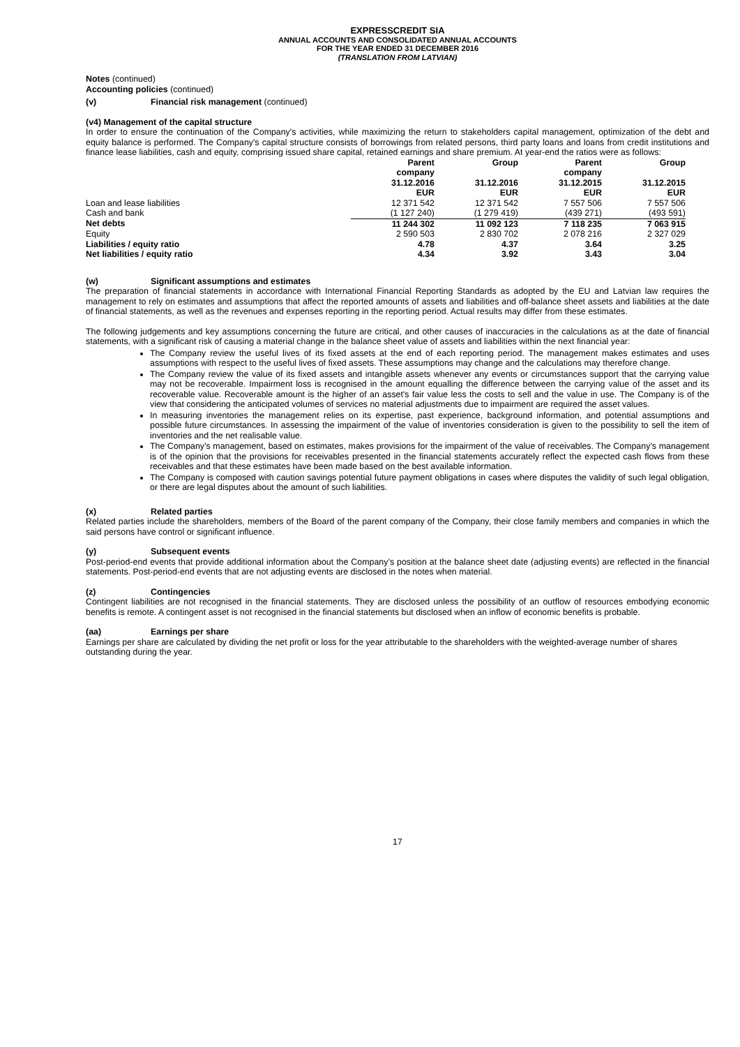EXPRESSCREDIT SIA
ANNUAL ACCOUNTS AND CONSOLIDATED ANNUAL ACCOUNTS
FOR THE YEAR ENDED 31 DECEMBER 2016
(TRANSLATION FROM LATVIAN)
Notes (continued)
Accounting policies (continued)
(v) Financial risk management (continued)
(v4) Management of the capital structure
In order to ensure the continuation of the Company's activities, while maximizing the return to stakeholders capital management, optimization of the debt and equity balance is performed. The Company's capital structure consists of borrowings from related persons, third party loans and loans from credit institutions and finance lease liabilities, cash and equity, comprising issued share capital, retained earnings and share premium. At year-end the ratios were as follows:
| | Parent company 31.12.2016 EUR | Group 31.12.2016 EUR | Parent company 31.12.2015 EUR | Group 31.12.2015 EUR |
| --- | --- | --- | --- | --- |
| Loan and lease liabilities | 12 371 542 | 12 371 542 | 7 557 506 | 7 557 506 |
| Cash and bank | (1 127 240) | (1 279 419) | (439 271) | (493 591) |
| Net debts | 11 244 302 | 11 092 123 | 7 118 235 | 7 063 915 |
| Equity | 2 590 503 | 2 830 702 | 2 078 216 | 2 327 029 |
| Liabilities / equity ratio | 4.78 | 4.37 | 3.64 | 3.25 |
| Net liabilities / equity ratio | 4.34 | 3.92 | 3.43 | 3.04 |
(w) Significant assumptions and estimates
The preparation of financial statements in accordance with International Financial Reporting Standards as adopted by the EU and Latvian law requires the management to rely on estimates and assumptions that affect the reported amounts of assets and liabilities and off-balance sheet assets and liabilities at the date of financial statements, as well as the revenues and expenses reporting in the reporting period. Actual results may differ from these estimates.
The following judgements and key assumptions concerning the future are critical, and other causes of inaccuracies in the calculations as at the date of financial statements, with a significant risk of causing a material change in the balance sheet value of assets and liabilities within the next financial year:
The Company review the useful lives of its fixed assets at the end of each reporting period. The management makes estimates and uses assumptions with respect to the useful lives of fixed assets. These assumptions may change and the calculations may therefore change.
The Company review the value of its fixed assets and intangible assets whenever any events or circumstances support that the carrying value may not be recoverable. Impairment loss is recognised in the amount equalling the difference between the carrying value of the asset and its recoverable value. Recoverable amount is the higher of an asset's fair value less the costs to sell and the value in use. The Company is of the view that considering the anticipated volumes of services no material adjustments due to impairment are required the asset values.
In measuring inventories the management relies on its expertise, past experience, background information, and potential assumptions and possible future circumstances. In assessing the impairment of the value of inventories consideration is given to the possibility to sell the item of inventories and the net realisable value.
The Company’s management, based on estimates, makes provisions for the impairment of the value of receivables. The Company’s management is of the opinion that the provisions for receivables presented in the financial statements accurately reflect the expected cash flows from these receivables and that these estimates have been made based on the best available information.
The Company is composed with caution savings potential future payment obligations in cases where disputes the validity of such legal obligation, or there are legal disputes about the amount of such liabilities.
(x) Related parties
Related parties include the shareholders, members of the Board of the parent company of the Company, their close family members and companies in which the said persons have control or significant influence.
(y) Subsequent events
Post-period-end events that provide additional information about the Company’s position at the balance sheet date (adjusting events) are reflected in the financial statements. Post-period-end events that are not adjusting events are disclosed in the notes when material.
(z) Contingencies
Contingent liabilities are not recognised in the financial statements. They are disclosed unless the possibility of an outflow of resources embodying economic benefits is remote. A contingent asset is not recognised in the financial statements but disclosed when an inflow of economic benefits is probable.
(aa) Earnings per share
Earnings per share are calculated by dividing the net profit or loss for the year attributable to the shareholders with the weighted-average number of shares outstanding during the year.
17